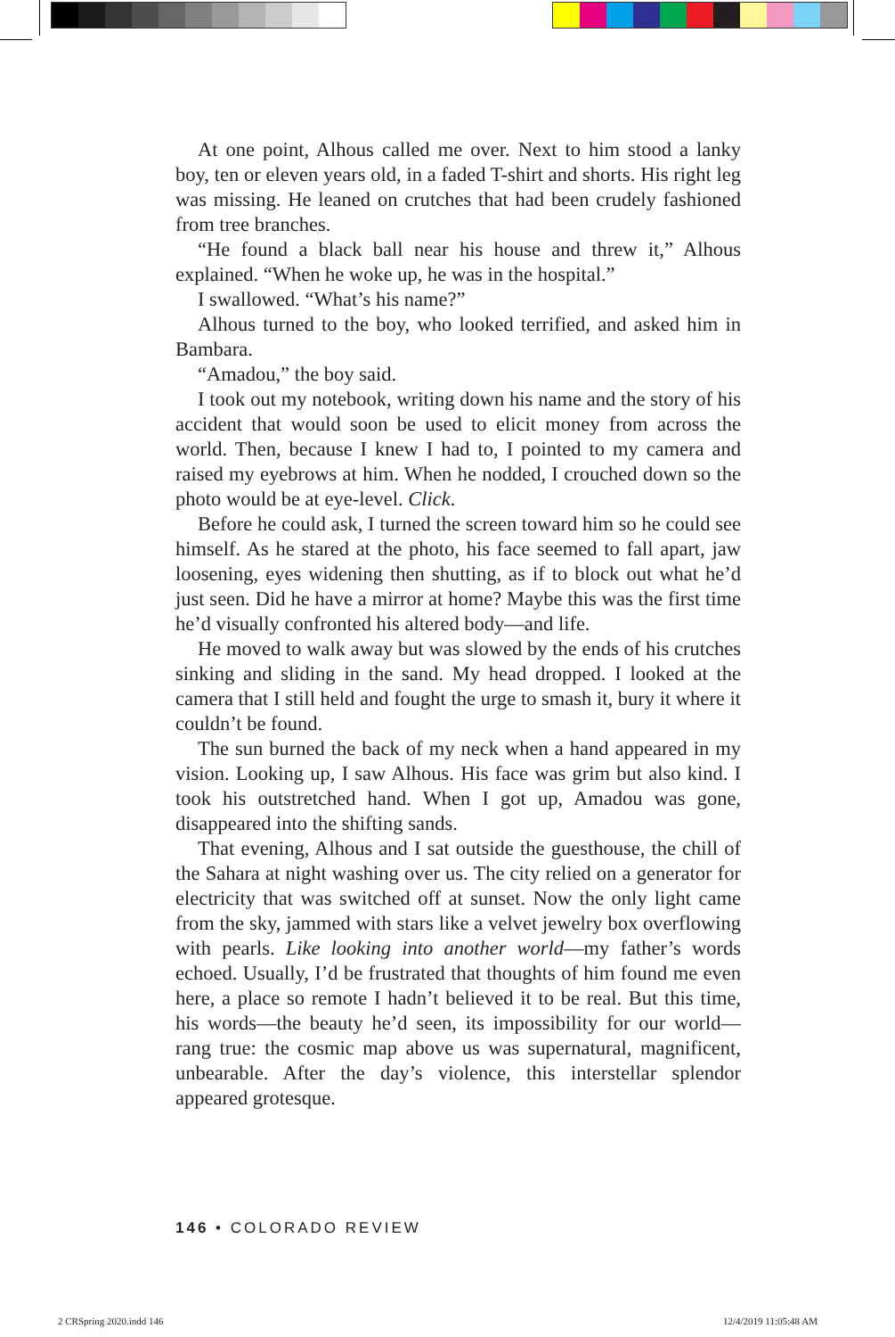At one point, Alhous called me over. Next to him stood a lanky boy, ten or eleven years old, in a faded T-shirt and shorts. His right leg was missing. He leaned on crutches that had been crudely fashioned from tree branches.
“He found a black ball near his house and threw it,” Alhous explained. “When he woke up, he was in the hospital.”
I swallowed. “What’s his name?”
Alhous turned to the boy, who looked terrified, and asked him in Bambara.
“Amadou,” the boy said.
I took out my notebook, writing down his name and the story of his accident that would soon be used to elicit money from across the world. Then, because I knew I had to, I pointed to my camera and raised my eyebrows at him. When he nodded, I crouched down so the photo would be at eye-level. Click.
Before he could ask, I turned the screen toward him so he could see himself. As he stared at the photo, his face seemed to fall apart, jaw loosening, eyes widening then shutting, as if to block out what he’d just seen. Did he have a mirror at home? Maybe this was the first time he’d visually confronted his altered body—and life.
He moved to walk away but was slowed by the ends of his crutches sinking and sliding in the sand. My head dropped. I looked at the camera that I still held and fought the urge to smash it, bury it where it couldn’t be found.
The sun burned the back of my neck when a hand appeared in my vision. Looking up, I saw Alhous. His face was grim but also kind. I took his outstretched hand. When I got up, Amadou was gone, disappeared into the shifting sands.
That evening, Alhous and I sat outside the guesthouse, the chill of the Sahara at night washing over us. The city relied on a generator for electricity that was switched off at sunset. Now the only light came from the sky, jammed with stars like a velvet jewelry box overflowing with pearls. Like looking into another world—my father’s words echoed. Usually, I’d be frustrated that thoughts of him found me even here, a place so remote I hadn’t believed it to be real. But this time, his words—the beauty he’d seen, its impossibility for our world—rang true: the cosmic map above us was supernatural, magnificent, unbearable. After the day’s violence, this interstellar splendor appeared grotesque.
146 • COLORADO REVIEW
2 CRSpring 2020.indd 146 12/4/2019 11:05:48 AM